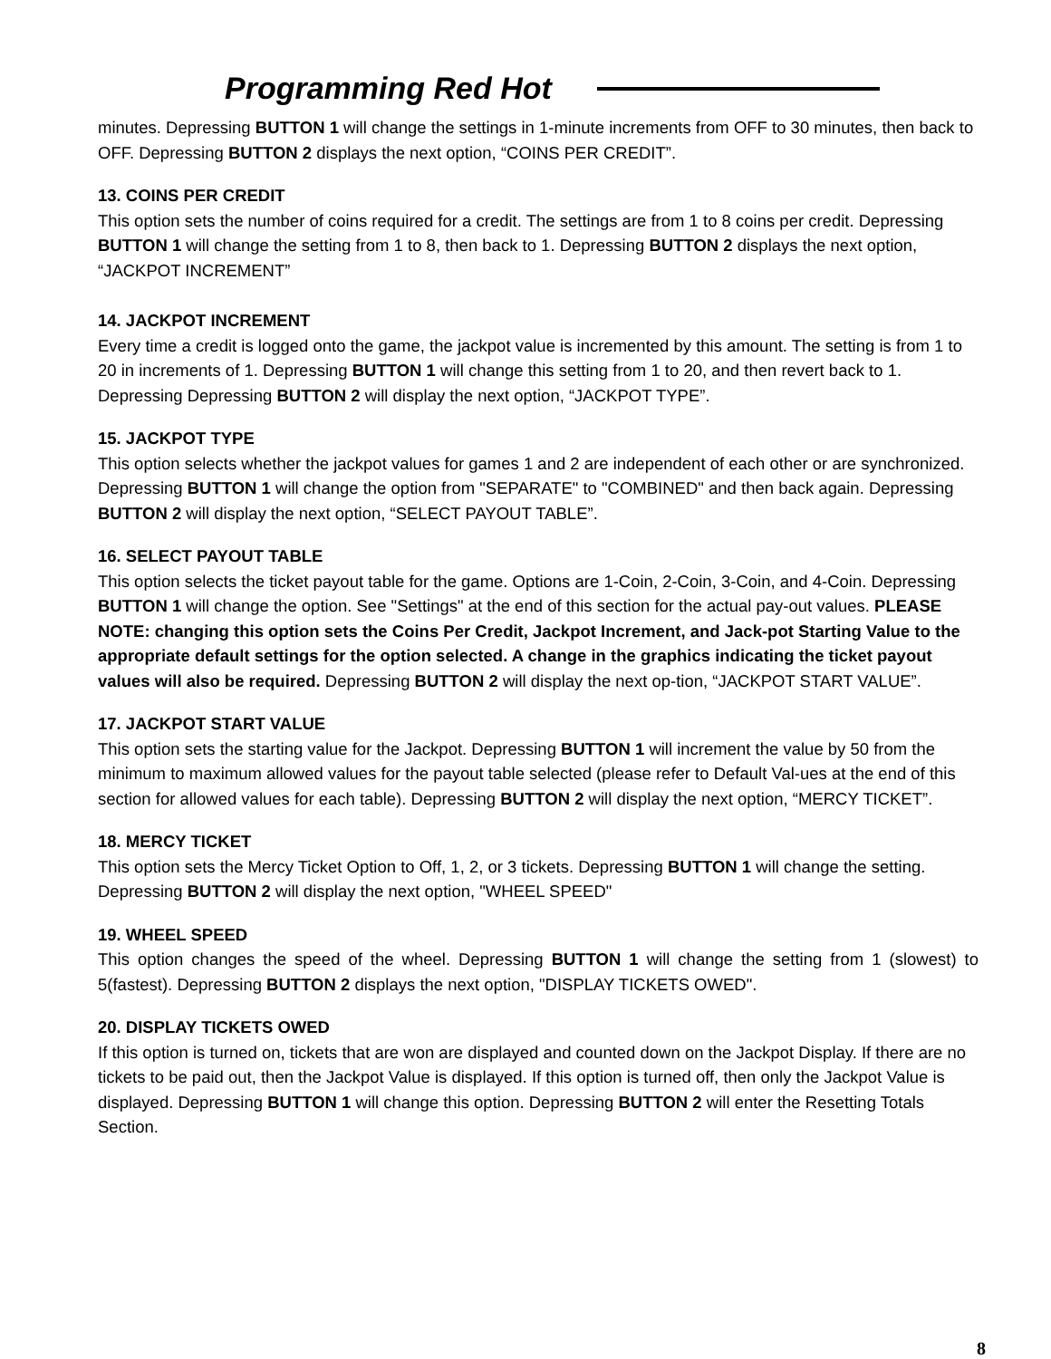Programming Red Hot
minutes. Depressing BUTTON 1 will change the settings in 1-minute increments from OFF to 30 minutes, then back to OFF. Depressing BUTTON 2 displays the next option, “COINS PER CREDIT”.
13. COINS PER CREDIT
This option sets the number of coins required for a credit. The settings are from 1 to 8 coins per credit. Depressing BUTTON 1 will change the setting from 1 to 8, then back to 1. Depressing BUTTON 2 displays the next option, “JACKPOT INCREMENT”
14. JACKPOT INCREMENT
Every time a credit is logged onto the game, the jackpot value is incremented by this amount. The setting is from 1 to 20 in increments of 1. Depressing BUTTON 1 will change this setting from 1 to 20, and then revert back to 1. Depressing Depressing BUTTON 2 will display the next option, “JACKPOT TYPE”.
15. JACKPOT TYPE
This option selects whether the jackpot values for games 1 and 2 are independent of each other or are synchronized. Depressing BUTTON 1 will change the option from "SEPARATE" to "COMBINED" and then back again. Depressing BUTTON 2 will display the next option, “SELECT PAYOUT TABLE”.
16. SELECT PAYOUT TABLE
This option selects the ticket payout table for the game. Options are 1-Coin, 2-Coin, 3-Coin, and 4-Coin. Depressing BUTTON 1 will change the option. See "Settings" at the end of this section for the actual pay-out values. PLEASE NOTE: changing this option sets the Coins Per Credit, Jackpot Increment, and Jack-pot Starting Value to the appropriate default settings for the option selected. A change in the graphics indicating the ticket payout values will also be required. Depressing BUTTON 2 will display the next op-tion, “JACKPOT START VALUE”.
17. JACKPOT START VALUE
This option sets the starting value for the Jackpot. Depressing BUTTON 1 will increment the value by 50 from the minimum to maximum allowed values for the payout table selected (please refer to Default Val-ues at the end of this section for allowed values for each table). Depressing BUTTON 2 will display the next option, “MERCY TICKET”.
18. MERCY TICKET
This option sets the Mercy Ticket Option to Off, 1, 2, or 3 tickets. Depressing BUTTON 1 will change the setting. Depressing BUTTON 2 will display the next option, "WHEEL SPEED"
19. WHEEL SPEED
This option changes the speed of the wheel. Depressing BUTTON 1 will change the setting from 1 (slowest) to 5(fastest). Depressing BUTTON 2 displays the next option, "DISPLAY TICKETS OWED".
20. DISPLAY TICKETS OWED
If this option is turned on, tickets that are won are displayed and counted down on the Jackpot Display. If there are no tickets to be paid out, then the Jackpot Value is displayed. If this option is turned off, then only the Jackpot Value is displayed. Depressing BUTTON 1 will change this option. Depressing BUTTON 2 will enter the Resetting Totals Section.
8